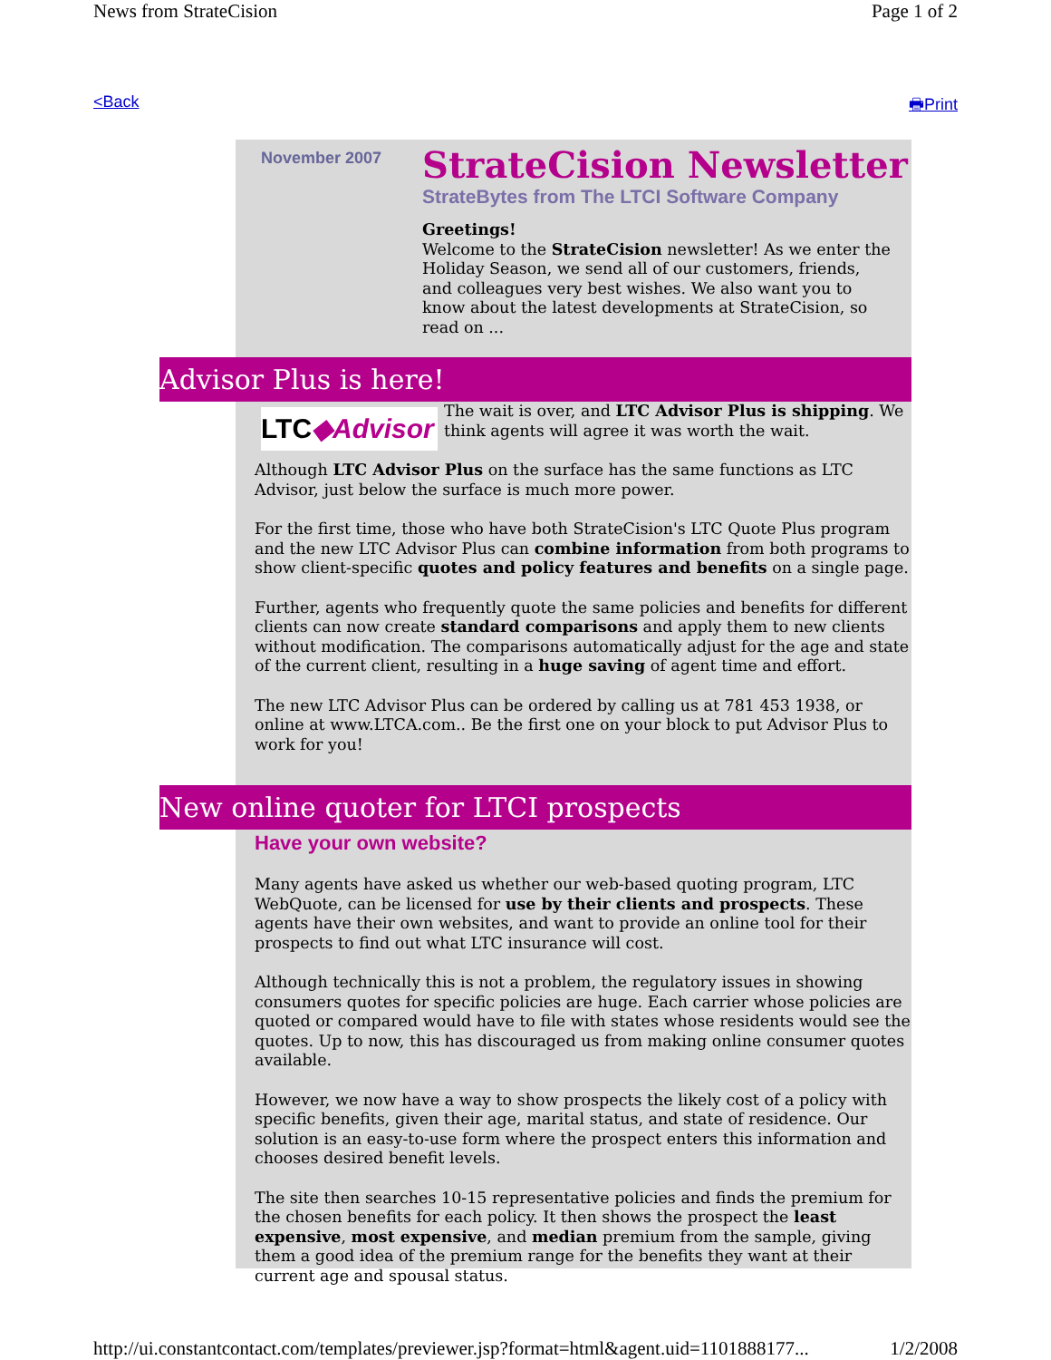News from StrateCision Page 1 of 2
<Back 🖶Print
November 2007
StrateCision Newsletter
StrateBytes from The LTCI Software Company
Greetings!
Welcome to the StrateCision newsletter! As we enter the Holiday Season, we send all of our customers, friends, and colleagues very best wishes. We also want you to know about the latest developments at StrateCision, so read on ...
Advisor Plus is here!
LTC◆Advisor
The wait is over, and LTC Advisor Plus is shipping. We think agents will agree it was worth the wait.
Although LTC Advisor Plus on the surface has the same functions as LTC Advisor, just below the surface is much more power.
For the first time, those who have both StrateCision's LTC Quote Plus program and the new LTC Advisor Plus can combine information from both programs to show client-specific quotes and policy features and benefits on a single page.
Further, agents who frequently quote the same policies and benefits for different clients can now create standard comparisons and apply them to new clients without modification. The comparisons automatically adjust for the age and state of the current client, resulting in a huge saving of agent time and effort.
The new LTC Advisor Plus can be ordered by calling us at 781 453 1938, or online at www.LTCA.com.. Be the first one on your block to put Advisor Plus to work for you!
New online quoter for LTCI prospects
Have your own website?
Many agents have asked us whether our web-based quoting program, LTC WebQuote, can be licensed for use by their clients and prospects. These agents have their own websites, and want to provide an online tool for their prospects to find out what LTC insurance will cost.
Although technically this is not a problem, the regulatory issues in showing consumers quotes for specific policies are huge. Each carrier whose policies are quoted or compared would have to file with states whose residents would see the quotes. Up to now, this has discouraged us from making online consumer quotes available.
However, we now have a way to show prospects the likely cost of a policy with specific benefits, given their age, marital status, and state of residence. Our solution is an easy-to-use form where the prospect enters this information and chooses desired benefit levels.
The site then searches 10-15 representative policies and finds the premium for the chosen benefits for each policy. It then shows the prospect the least expensive, most expensive, and median premium from the sample, giving them a good idea of the premium range for the benefits they want at their current age and spousal status.
http://ui.constantcontact.com/templates/previewer.jsp?format=html&agent.uid=1101888177... 1/2/2008